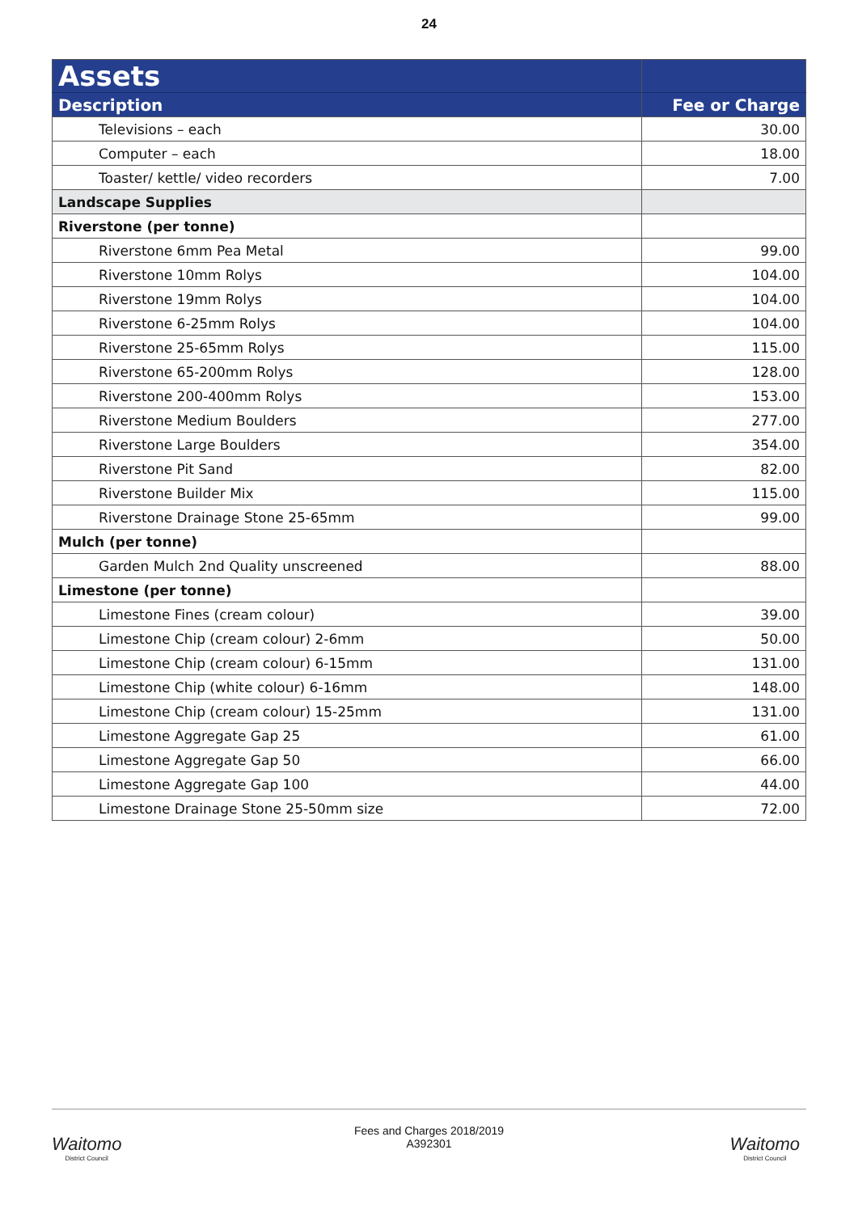24
| Assets | |
| --- | --- |
| Description | Fee or Charge |
| Televisions – each | 30.00 |
| Computer – each | 18.00 |
| Toaster/ kettle/ video recorders | 7.00 |
| Landscape Supplies | |
| Riverstone (per tonne) | |
| Riverstone 6mm Pea Metal | 99.00 |
| Riverstone 10mm Rolys | 104.00 |
| Riverstone 19mm Rolys | 104.00 |
| Riverstone 6-25mm Rolys | 104.00 |
| Riverstone 25-65mm Rolys | 115.00 |
| Riverstone 65-200mm Rolys | 128.00 |
| Riverstone 200-400mm Rolys | 153.00 |
| Riverstone Medium Boulders | 277.00 |
| Riverstone Large Boulders | 354.00 |
| Riverstone Pit Sand | 82.00 |
| Riverstone Builder Mix | 115.00 |
| Riverstone Drainage Stone 25-65mm | 99.00 |
| Mulch (per tonne) | |
| Garden Mulch 2nd Quality unscreened | 88.00 |
| Limestone (per tonne) | |
| Limestone Fines (cream colour) | 39.00 |
| Limestone Chip (cream colour) 2-6mm | 50.00 |
| Limestone Chip (cream colour) 6-15mm | 131.00 |
| Limestone Chip (white colour) 6-16mm | 148.00 |
| Limestone Chip (cream colour) 15-25mm | 131.00 |
| Limestone Aggregate Gap 25 | 61.00 |
| Limestone Aggregate Gap 50 | 66.00 |
| Limestone Aggregate Gap 100 | 44.00 |
| Limestone Drainage Stone 25-50mm size | 72.00 |
Waitomo
District Council
Fees and Charges 2018/2019
A392301
Waitomo
District Council